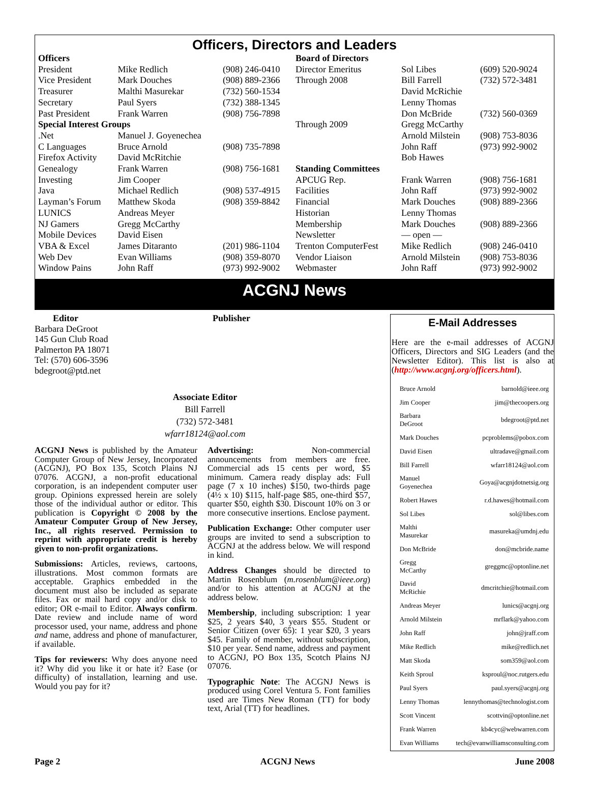Officers, Directors and Leaders
| Officers | | | Board of Directors | | |
| President | Mike Redlich | (908) 246-0410 | Director Emeritus | Sol Libes | (609) 520-9024 |
| Vice President | Mark Douches | (908) 889-2366 | Through 2008 | Bill Farrell | (732) 572-3481 |
| Treasurer | Malthi Masurekar | (732) 560-1534 | | David McRichie | |
| Secretary | Paul Syers | (732) 388-1345 | | Lenny Thomas | |
| Past President | Frank Warren | (908) 756-7898 | | Don McBride | (732) 560-0369 |
| Special Interest Groups | | | Through 2009 | Gregg McCarthy | |
| .Net | Manuel J. Goyenechea | | | Arnold Milstein | (908) 753-8036 |
| C Languages | Bruce Arnold | (908) 735-7898 | | John Raff | (973) 992-9002 |
| Firefox Activity | David McRitchie | | | Bob Hawes | |
| Genealogy | Frank Warren | (908) 756-1681 | Standing Committees | | |
| Investing | Jim Cooper | | APCUG Rep. | Frank Warren | (908) 756-1681 |
| Java | Michael Redlich | (908) 537-4915 | Facilities | John Raff | (973) 992-9002 |
| Layman’s Forum | Matthew Skoda | (908) 359-8842 | Financial | Mark Douches | (908) 889-2366 |
| LUNICS | Andreas Meyer | | Historian | Lenny Thomas | |
| NJ Gamers | Gregg McCarthy | | Membership | Mark Douches | (908) 889-2366 |
| Mobile Devices | David Eisen | | Newsletter | — open — | |
| VBA & Excel | James Ditaranto | (201) 986-1104 | Trenton ComputerFest | Mike Redlich | (908) 246-0410 |
| Web Dev | Evan Williams | (908) 359-8070 | Vendor Liaison | Arnold Milstein | (908) 753-8036 |
| Window Pains | John Raff | (973) 992-9002 | Webmaster | John Raff | (973) 992-9002 |
ACGNJ News
Editor
Barbara DeGroot
145 Gun Club Road
Palmerton PA 18071
Tel: (570) 606-3596
bdegroot@ptd.net
Publisher
Associate Editor
Bill Farrell
(732) 572-3481
wfarr18124@aol.com
ACGNJ News is published by the Amateur Computer Group of New Jersey, Incorporated (ACGNJ), PO Box 135, Scotch Plains NJ 07076. ACGNJ, a non-profit educational corporation, is an independent computer user group. Opinions expressed herein are solely those of the individual author or editor. This publication is Copyright © 2008 by the Amateur Computer Group of New Jersey, Inc., all rights reserved. Permission to reprint with appropriate credit is hereby given to non-profit organizations.
Submissions: Articles, reviews, cartoons, illustrations. Most common formats are acceptable. Graphics embedded in the document must also be included as separate files. Fax or mail hard copy and/or disk to editor; OR e-mail to Editor. Always confirm. Date review and include name of word processor used, your name, address and phone and name, address and phone of manufacturer, if available.
Tips for reviewers: Why does anyone need it? Why did you like it or hate it? Ease (or difficulty) of installation, learning and use. Would you pay for it?
Advertising: Non-commercial announcements from members are free. Commercial ads 15 cents per word, $5 minimum. Camera ready display ads: Full page (7 x 10 inches) $150, two-thirds page (4½ x 10) $115, half-page $85, one-third $57, quarter $50, eighth $30. Discount 10% on 3 or more consecutive insertions. Enclose payment.
Publication Exchange: Other computer user groups are invited to send a subscription to ACGNJ at the address below. We will respond in kind.
Address Changes should be directed to Martin Rosenblum (m.rosenblum@ieee.org) and/or to his attention at ACGNJ at the address below.
Membership, including subscription: 1 year $25, 2 years $40, 3 years $55. Student or Senior Citizen (over 65): 1 year $20, 3 years $45. Family of member, without subscription, $10 per year. Send name, address and payment to ACGNJ, PO Box 135, Scotch Plains NJ 07076.
Typographic Note: The ACGNJ News is produced using Corel Ventura 5. Font families used are Times New Roman (TT) for body text, Arial (TT) for headlines.
E-Mail Addresses
Here are the e-mail addresses of ACGNJ Officers, Directors and SIG Leaders (and the Newsletter Editor). This list is also at (http://www.acgnj.org/officers.html).
| Bruce Arnold | barnold@ieee.org |
| Jim Cooper | jim@thecoopers.org |
| Barbara DeGroot | bdegroot@ptd.net |
| Mark Douches | pcproblems@pobox.com |
| David Eisen | ultradave@gmail.com |
| Bill Farrell | wfarr18124@aol.com |
| Manuel Goyenechea | Goya@acgnjdotnetsig.org |
| Robert Hawes | r.d.hawes@hotmail.com |
| Sol Libes | sol@libes.com |
| Malthi Masurekar | masureka@umdnj.edu |
| Don McBride | don@mcbride.name |
| Gregg McCarthy | greggmc@optonline.net |
| David McRichie | dmcritchie@hotmail.com |
| Andreas Meyer | lunics@acgnj.org |
| Arnold Milstein | mrflark@yahoo.com |
| John Raff | john@jraff.com |
| Mike Redlich | mike@redlich.net |
| Matt Skoda | som359@aol.com |
| Keith Sproul | ksproul@noc.rutgers.edu |
| Paul Syers | paul.syers@acgnj.org |
| Lenny Thomas | lennythomas@technologist.com |
| Scott Vincent | scottvin@optonline.net |
| Frank Warren | kb4cyc@webwarren.com |
| Evan Williams | tech@evanwilliamsconsulting.com |
Page 2 ACGNJ News June 2008